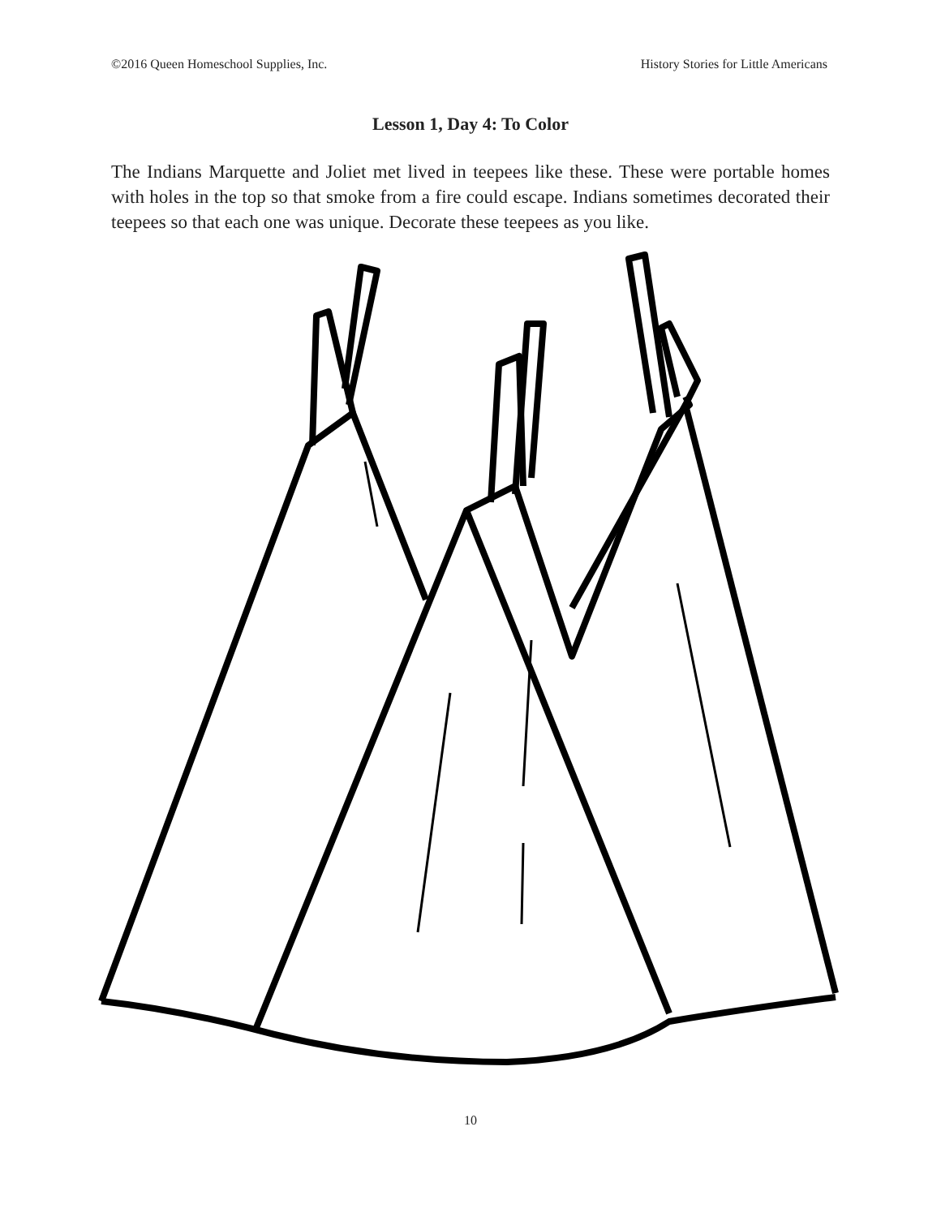©2016 Queen Homeschool Supplies, Inc. History Stories for Little Americans
Lesson 1, Day 4: To Color
The Indians Marquette and Joliet met lived in teepees like these. These were portable homes with holes in the top so that smoke from a fire could escape. Indians sometimes decorated their teepees so that each one was unique. Decorate these teepees as you like.
10